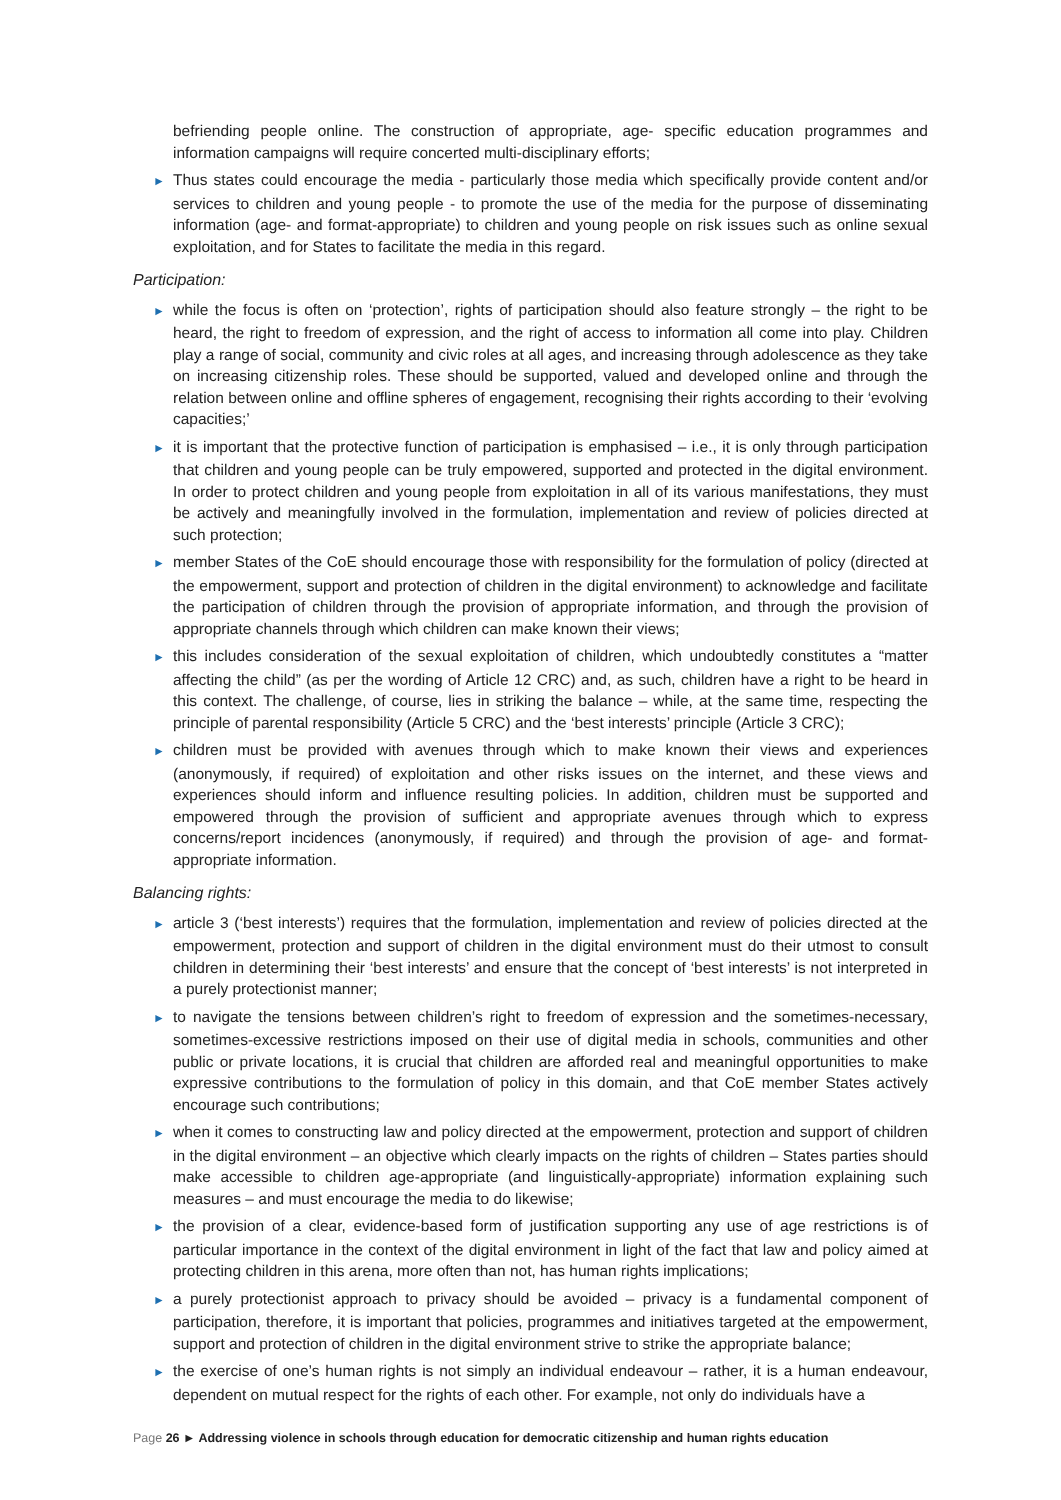befriending people online. The construction of appropriate, age- specific education programmes and information campaigns will require concerted multi-disciplinary efforts;
► Thus states could encourage the media - particularly those media which specifically provide content and/or services to children and young people - to promote the use of the media for the purpose of disseminating information (age- and format-appropriate) to children and young people on risk issues such as online sexual exploitation, and for States to facilitate the media in this regard.
Participation:
► while the focus is often on ‘protection’, rights of participation should also feature strongly – the right to be heard, the right to freedom of expression, and the right of access to information all come into play. Children play a range of social, community and civic roles at all ages, and increasing through adolescence as they take on increasing citizenship roles. These should be supported, valued and developed online and through the relation between online and offline spheres of engagement, recognising their rights according to their ‘evolving capacities;’
► it is important that the protective function of participation is emphasised – i.e., it is only through participation that children and young people can be truly empowered, supported and protected in the digital environment. In order to protect children and young people from exploitation in all of its various manifestations, they must be actively and meaningfully involved in the formulation, implementation and review of policies directed at such protection;
► member States of the CoE should encourage those with responsibility for the formulation of policy (directed at the empowerment, support and protection of children in the digital environment) to acknowledge and facilitate the participation of children through the provision of appropriate information, and through the provision of appropriate channels through which children can make known their views;
► this includes consideration of the sexual exploitation of children, which undoubtedly constitutes a “matter affecting the child” (as per the wording of Article 12 CRC) and, as such, children have a right to be heard in this context. The challenge, of course, lies in striking the balance – while, at the same time, respecting the principle of parental responsibility (Article 5 CRC) and the ‘best interests’ principle (Article 3 CRC);
► children must be provided with avenues through which to make known their views and experiences (anonymously, if required) of exploitation and other risks issues on the internet, and these views and experiences should inform and influence resulting policies. In addition, children must be supported and empowered through the provision of sufficient and appropriate avenues through which to express concerns/report incidences (anonymously, if required) and through the provision of age- and format-appropriate information.
Balancing rights:
► article 3 (‘best interests’) requires that the formulation, implementation and review of policies directed at the empowerment, protection and support of children in the digital environment must do their utmost to consult children in determining their ‘best interests’ and ensure that the concept of ‘best interests’ is not interpreted in a purely protectionist manner;
► to navigate the tensions between children’s right to freedom of expression and the sometimes-necessary, sometimes-excessive restrictions imposed on their use of digital media in schools, communities and other public or private locations, it is crucial that children are afforded real and meaningful opportunities to make expressive contributions to the formulation of policy in this domain, and that CoE member States actively encourage such contributions;
► when it comes to constructing law and policy directed at the empowerment, protection and support of children in the digital environment – an objective which clearly impacts on the rights of children – States parties should make accessible to children age-appropriate (and linguistically-appropriate) information explaining such measures – and must encourage the media to do likewise;
► the provision of a clear, evidence-based form of justification supporting any use of age restrictions is of particular importance in the context of the digital environment in light of the fact that law and policy aimed at protecting children in this arena, more often than not, has human rights implications;
► a purely protectionist approach to privacy should be avoided – privacy is a fundamental component of participation, therefore, it is important that policies, programmes and initiatives targeted at the empowerment, support and protection of children in the digital environment strive to strike the appropriate balance;
► the exercise of one’s human rights is not simply an individual endeavour – rather, it is a human endeavour, dependent on mutual respect for the rights of each other. For example, not only do individuals have a
Page 26 ► Addressing violence in schools through education for democratic citizenship and human rights education